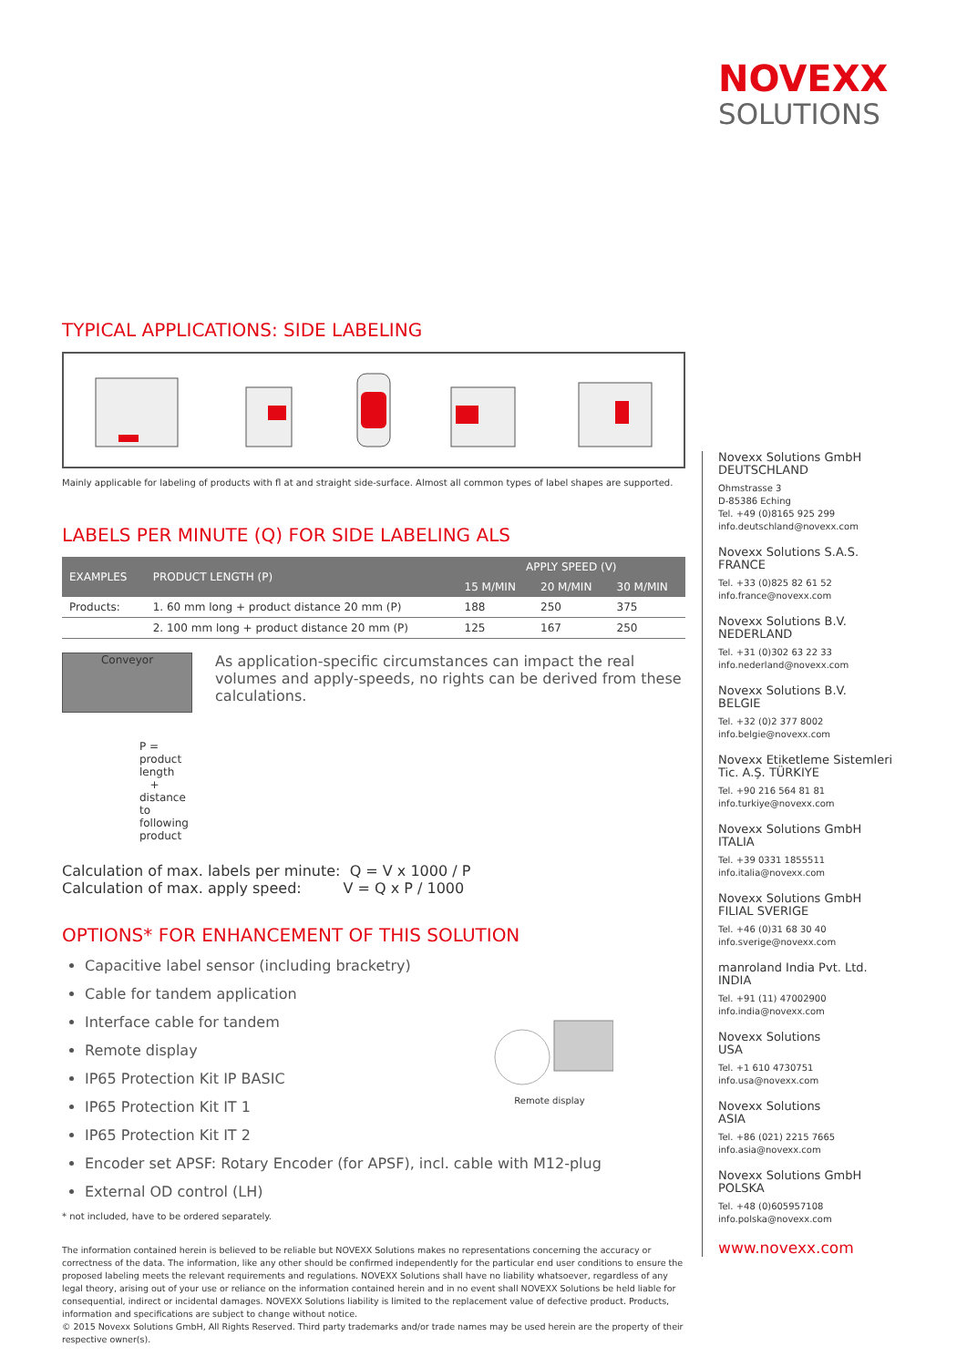NOVEXX
SOLUTIONS
TYPICAL APPLICATIONS: SIDE LABELING
Mainly applicable for labeling of products with fl at and straight side-surface. Almost all common types of label shapes are supported.
LABELS PER MINUTE (Q) FOR SIDE LABELING ALS
| EXAMPLES | PRODUCT LENGTH (P) | APPLY SPEED (V) | | |
| --- | --- | --- | --- | --- |
| | | 15 M/MIN | 20 M/MIN | 30 M/MIN |
| Products: | 1. 60 mm long + product distance 20 mm (P) | 188 | 250 | 375 |
| | 2. 100 mm long + product distance 20 mm (P) | 125 | 167 | 250 |
Conveyor
P = product length
+ distance to following product
As application-specific circumstances can impact the real volumes and apply-speeds, no rights can be derived from these calculations.
Calculation of max. labels per minute: Q = V x 1000 / P
Calculation of max. apply speed: V = Q x P / 1000
OPTIONS* FOR ENHANCEMENT OF THIS SOLUTION
Capacitive label sensor (including bracketry)
Cable for tandem application
Interface cable for tandem
Remote display
IP65 Protection Kit IP BASIC
IP65 Protection Kit IT 1
IP65 Protection Kit IT 2
Remote display
Encoder set APSF: Rotary Encoder (for APSF), incl. cable with M12-plug
External OD control (LH)
* not included, have to be ordered separately.
The information contained herein is believed to be reliable but NOVEXX Solutions makes no representations concerning the accuracy or correctness of the data. The information, like any other should be confirmed independently for the particular end user conditions to ensure the proposed labeling meets the relevant requirements and regulations. NOVEXX Solutions shall have no liability whatsoever, regardless of any legal theory, arising out of your use or reliance on the information contained herein and in no event shall NOVEXX Solutions be held liable for consequential, indirect or incidental damages. NOVEXX Solutions liability is limited to the replacement value of defective product. Products, information and specifications are subject to change without notice.
© 2015 Novexx Solutions GmbH, All Rights Reserved. Third party trademarks and/or trade names may be used herein are the property of their respective owner(s).
Novexx Solutions GmbH
DEUTSCHLAND
Ohmstrasse 3
D-85386 Eching
Tel. +49 (0)8165 925 299
info.deutschland@novexx.com
Novexx Solutions S.A.S.
FRANCE
Tel. +33 (0)825 82 61 52
info.france@novexx.com
Novexx Solutions B.V.
NEDERLAND
Tel. +31 (0)302 63 22 33
info.nederland@novexx.com
Novexx Solutions B.V.
BELGIE
Tel. +32 (0)2 377 8002
info.belgie@novexx.com
Novexx Etiketleme Sistemleri
Tic. A.Ş. TÜRKIYE
Tel. +90 216 564 81 81
info.turkiye@novexx.com
Novexx Solutions GmbH
ITALIA
Tel. +39 0331 1855511
info.italia@novexx.com
Novexx Solutions GmbH
FILIAL SVERIGE
Tel. +46 (0)31 68 30 40
info.sverige@novexx.com
manroland India Pvt. Ltd.
INDIA
Tel. +91 (11) 47002900
info.india@novexx.com
Novexx Solutions
USA
Tel. +1 610 4730751
info.usa@novexx.com
Novexx Solutions
ASIA
Tel. +86 (021) 2215 7665
info.asia@novexx.com
Novexx Solutions GmbH
POLSKA
Tel. +48 (0)605957108
info.polska@novexx.com
www.novexx.com